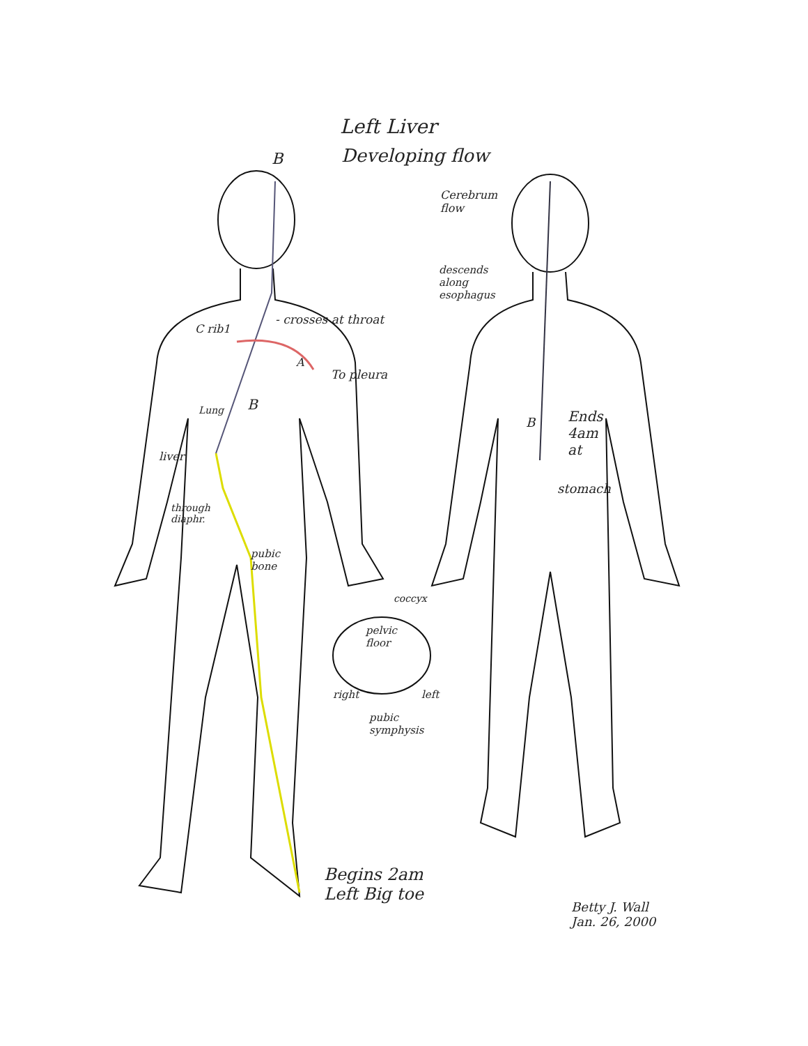Left Liver
Developing flow
B
Cerebrum
flow
descends
along
esophagus
C rib1
- crosses at throat
A
To pleura
Lung B
B
Ends
4am
at
stomach
liver
through
diaphr.
pubic
bone
coccyx
pelvic
floor
right left
pubic
symphysis
Begins 2am
Left Big toe
Betty J. Wall
Jan. 26, 2000